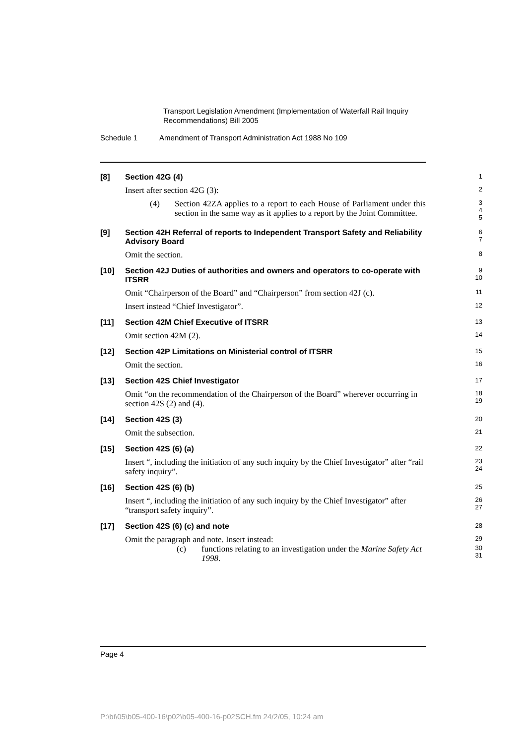Transport Legislation Amendment (Implementation of Waterfall Rail Inquiry
Recommendations) Bill 2005
Schedule 1 Amendment of Transport Administration Act 1988 No 109
[8] Section 42G (4)
1
Insert after section 42G (3):
2
(4) Section 42ZA applies to a report to each House of Parliament under this section in the same way as it applies to a report by the Joint Committee.
3
4
5
[9] Section 42H Referral of reports to Independent Transport Safety and Reliability Advisory Board
6
7
Omit the section.
8
[10] Section 42J Duties of authorities and owners and operators to co-operate with ITSRR
9
10
Omit “Chairperson of the Board” and “Chairperson” from section 42J (c).
11
Insert instead “Chief Investigator”.
12
[11] Section 42M Chief Executive of ITSRR
13
Omit section 42M (2).
14
[12] Section 42P Limitations on Ministerial control of ITSRR
15
Omit the section.
16
[13] Section 42S Chief Investigator
17
Omit “on the recommendation of the Chairperson of the Board” wherever occurring in section 42S (2) and (4).
18
19
[14] Section 42S (3)
20
Omit the subsection.
21
[15] Section 42S (6) (a)
22
Insert “, including the initiation of any such inquiry by the Chief Investigator” after “rail safety inquiry”.
23
24
[16] Section 42S (6) (b)
25
Insert “, including the initiation of any such inquiry by the Chief Investigator” after “transport safety inquiry”.
26
27
[17] Section 42S (6) (c) and note
28
Omit the paragraph and note. Insert instead:
29
(c) functions relating to an investigation under the Marine Safety Act 1998.
30
31
Page 4
P:\bi\05\b05-400-16\p02\b05-400-16-p02SCH.fm 24/2/05, 10:24 am